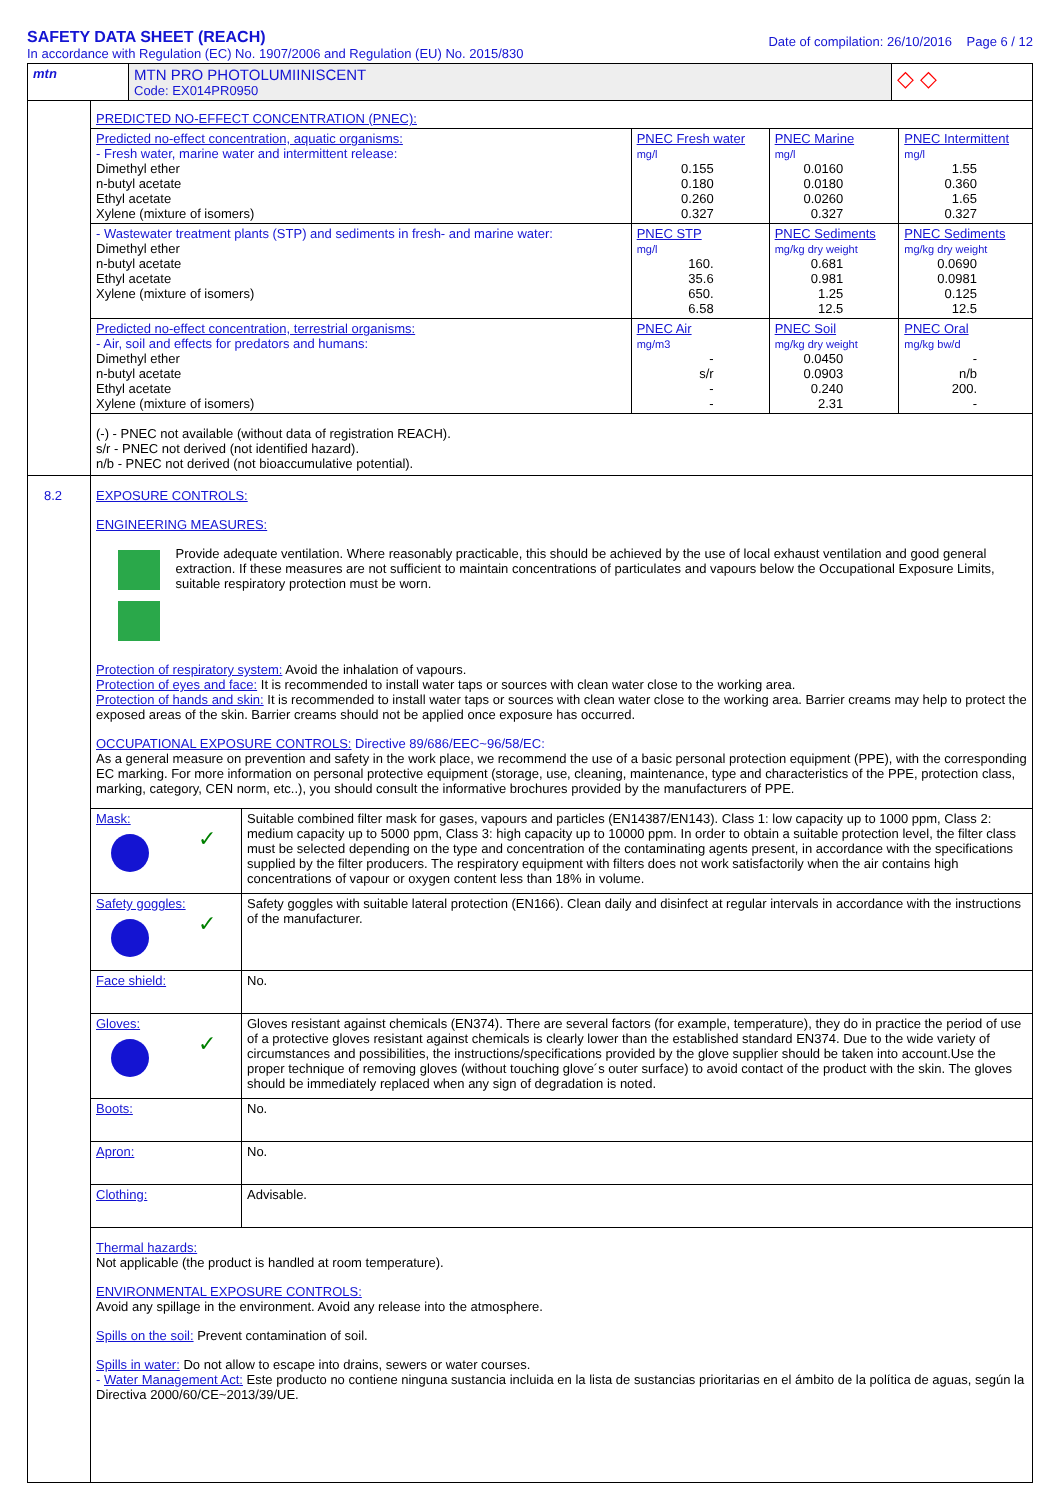SAFETY DATA SHEET (REACH)
In accordance with Regulation (EC) No. 1907/2006 and Regulation (EU) No. 2015/830
Date of compilation: 26/10/2016 Page 6 / 12
| mtn | MTN PRO PHOTOLUMIINISCENT Code: EX014PR0950 | ◇ ◇ |
| | PREDICTED NO-EFFECT CONCENTRATION (PNEC): / Predicted no-effect concentration, aquatic organisms: - Fresh water, marine water and intermittent release: Dimethyl ether n-butyl acetate Ethyl acetate Xylene (mixture of isomers) / PNEC Fresh water mg/l 0.155 0.180 0.260 0.327 / PNEC Marine mg/l 0.0160 0.0180 0.0260 0.327 / PNEC Intermittent mg/l 1.55 0.360 1.65 0.327 / / - Wastewater treatment plants (STP) and sediments in fresh- and marine water: Dimethyl ether n-butyl acetate Ethyl acetate Xylene (mixture of isomers) / PNEC STP mg/l 160. 35.6 650. 6.58 / PNEC Sediments mg/kg dry weight 0.681 0.981 1.25 12.5 / PNEC Sediments mg/kg dry weight 0.0690 0.0981 0.125 12.5 / / Predicted no-effect concentration, terrestrial organisms: - Air, soil and effects for predators and humans: Dimethyl ether n-butyl acetate Ethyl acetate Xylene (mixture of isomers) / PNEC Air mg/m3 - s/r - - / PNEC Soil mg/kg dry weight 0.0450 0.0903 0.240 2.31 / PNEC Oral mg/kg bw/d - n/b 200. - / / (-) - PNEC not available (without data of registration REACH). s/r - PNEC not derived (not identified hazard). n/b - PNEC not derived (not bioaccumulative potential). / / / / |
| 8.2 | EXPOSURE CONTROLS: ENGINEERING MEASURES: Provide adequate ventilation. Where reasonably practicable, this should be achieved by the use of local exhaust ventilation and good general extraction. If these measures are not sufficient to maintain concentrations of particulates and vapours below the Occupational Exposure Limits, suitable respiratory protection must be worn. Protection of respiratory system: Avoid the inhalation of vapours. Protection of eyes and face: It is recommended to install water taps or sources with clean water close to the working area. Protection of hands and skin: It is recommended to install water taps or sources with clean water close to the working area. Barrier creams may help to protect the exposed areas of the skin. Barrier creams should not be applied once exposure has occurred. OCCUPATIONAL EXPOSURE CONTROLS: Directive 89/686/EEC~96/58/EC: As a general measure on prevention and safety in the work place, we recommend the use of a basic personal protection equipment (PPE), with the corresponding EC marking. For more information on personal protective equipment (storage, use, cleaning, maintenance, type and characteristics of the PPE, protection class, marking, category, CEN norm, etc..), you should consult the informative brochures provided by the manufacturers of PPE. / Mask: ✓ / Suitable combined filter mask for gases, vapours and particles (EN14387/EN143). Class 1: low capacity up to 1000 ppm, Class 2: medium capacity up to 5000 ppm, Class 3: high capacity up to 10000 ppm. In order to obtain a suitable protection level, the filter class must be selected depending on the type and concentration of the contaminating agents present, in accordance with the specifications supplied by the filter producers. The respiratory equipment with filters does not work satisfactorily when the air contains high concentrations of vapour or oxygen content less than 18% in volume. / / Safety goggles: ✓ / Safety goggles with suitable lateral protection (EN166). Clean daily and disinfect at regular intervals in accordance with the instructions of the manufacturer. / / Face shield: / No. / / Gloves: ✓ / Gloves resistant against chemicals (EN374). There are several factors (for example, temperature), they do in practice the period of use of a protective gloves resistant against chemicals is clearly lower than the established standard EN374. Due to the wide variety of circumstances and possibilities, the instructions/specifications provided by the glove supplier should be taken into account.Use the proper technique of removing gloves (without touching glove´s outer surface) to avoid contact of the product with the skin. The gloves should be immediately replaced when any sign of degradation is noted. / / Boots: / No. / / Apron: / No. / / Clothing: / Advisable. / Thermal hazards: Not applicable (the product is handled at room temperature). ENVIRONMENTAL EXPOSURE CONTROLS: Avoid any spillage in the environment. Avoid any release into the atmosphere. Spills on the soil: Prevent contamination of soil. Spills in water: Do not allow to escape into drains, sewers or water courses. - Water Management Act: Este producto no contiene ninguna sustancia incluida en la lista de sustancias prioritarias en el ámbito de la política de aguas, según la Directiva 2000/60/CE~2013/39/UE. |